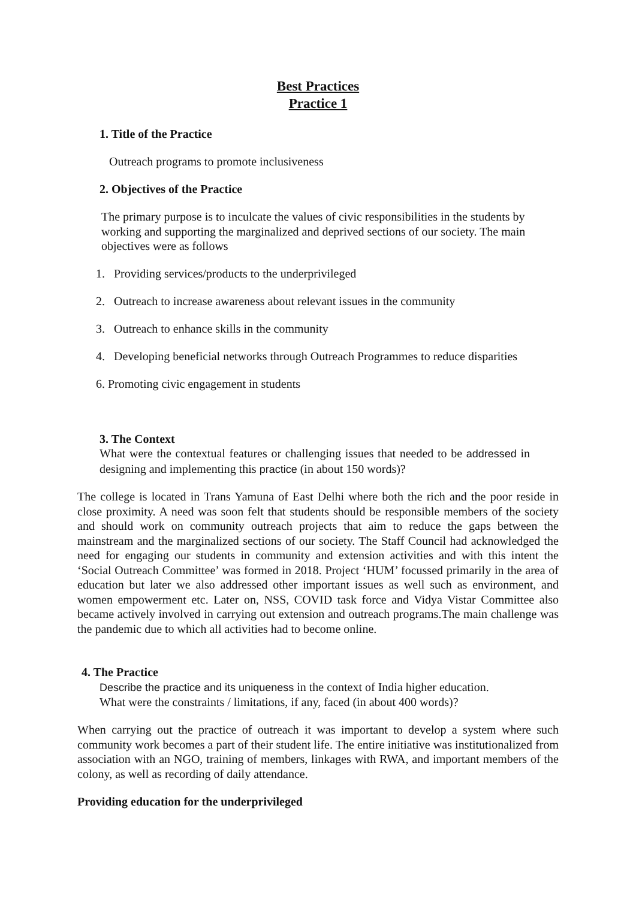Best Practices
Practice 1
1. Title of the Practice
Outreach programs to promote inclusiveness
2. Objectives of the Practice
The primary purpose is to inculcate the values of civic responsibilities in the students by working and supporting the marginalized and deprived sections of our society. The main objectives were as follows
1. Providing services/products to the underprivileged
2. Outreach to increase awareness about relevant issues in the community
3. Outreach to enhance skills in the community
4. Developing beneficial networks through Outreach Programmes to reduce disparities
6. Promoting civic engagement in students
3. The Context
What were the contextual features or challenging issues that needed to be addressed in designing and implementing this practice (in about 150 words)?
The college is located in Trans Yamuna of East Delhi where both the rich and the poor reside in close proximity. A need was soon felt that students should be responsible members of the society and should work on community outreach projects that aim to reduce the gaps between the mainstream and the marginalized sections of our society. The Staff Council had acknowledged the need for engaging our students in community and extension activities and with this intent the ‘Social Outreach Committee’ was formed in 2018. Project ‘HUM’ focussed primarily in the area of education but later we also addressed other important issues as well such as environment, and women empowerment etc. Later on, NSS, COVID task force and Vidya Vistar Committee also became actively involved in carrying out extension and outreach programs.The main challenge was the pandemic due to which all activities had to become online.
4. The Practice
Describe the practice and its uniqueness in the context of India higher education.
What were the constraints / limitations, if any, faced (in about 400 words)?
When carrying out the practice of outreach it was important to develop a system where such community work becomes a part of their student life. The entire initiative was institutionalized from association with an NGO, training of members, linkages with RWA, and important members of the colony, as well as recording of daily attendance.
Providing education for the underprivileged